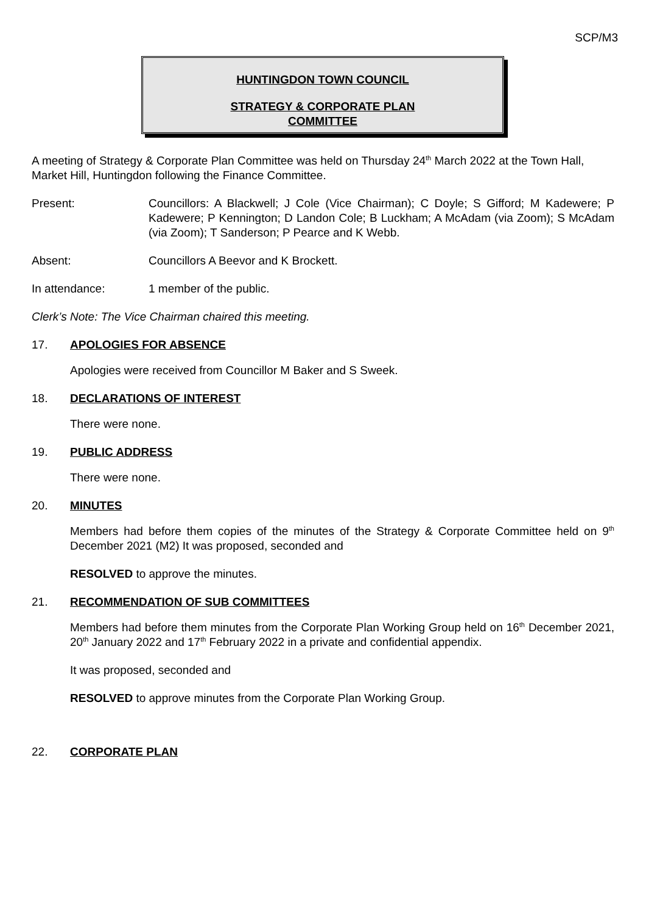SCP/M3
HUNTINGDON TOWN COUNCIL
STRATEGY & CORPORATE PLAN
COMMITTEE
A meeting of Strategy & Corporate Plan Committee was held on Thursday 24<sup>th</sup> March 2022 at the Town Hall, Market Hill, Huntingdon following the Finance Committee.
Present: Councillors: A Blackwell; J Cole (Vice Chairman); C Doyle; S Gifford; M Kadewere; P Kadewere; P Kennington; D Landon Cole; B Luckham; A McAdam (via Zoom); S McAdam (via Zoom); T Sanderson; P Pearce and K Webb.
Absent: Councillors A Beevor and K Brockett.
In attendance: 1 member of the public.
Clerk’s Note: The Vice Chairman chaired this meeting.
17. APOLOGIES FOR ABSENCE
Apologies were received from Councillor M Baker and S Sweek.
18. DECLARATIONS OF INTEREST
There were none.
19. PUBLIC ADDRESS
There were none.
20. MINUTES
Members had before them copies of the minutes of the Strategy & Corporate Committee held on 9<sup>th</sup> December 2021 (M2) It was proposed, seconded and
RESOLVED to approve the minutes.
21. RECOMMENDATION OF SUB COMMITTEES
Members had before them minutes from the Corporate Plan Working Group held on 16<sup>th</sup> December 2021, 20<sup>th</sup> January 2022 and 17<sup>th</sup> February 2022 in a private and confidential appendix.
It was proposed, seconded and
RESOLVED to approve minutes from the Corporate Plan Working Group.
22. CORPORATE PLAN